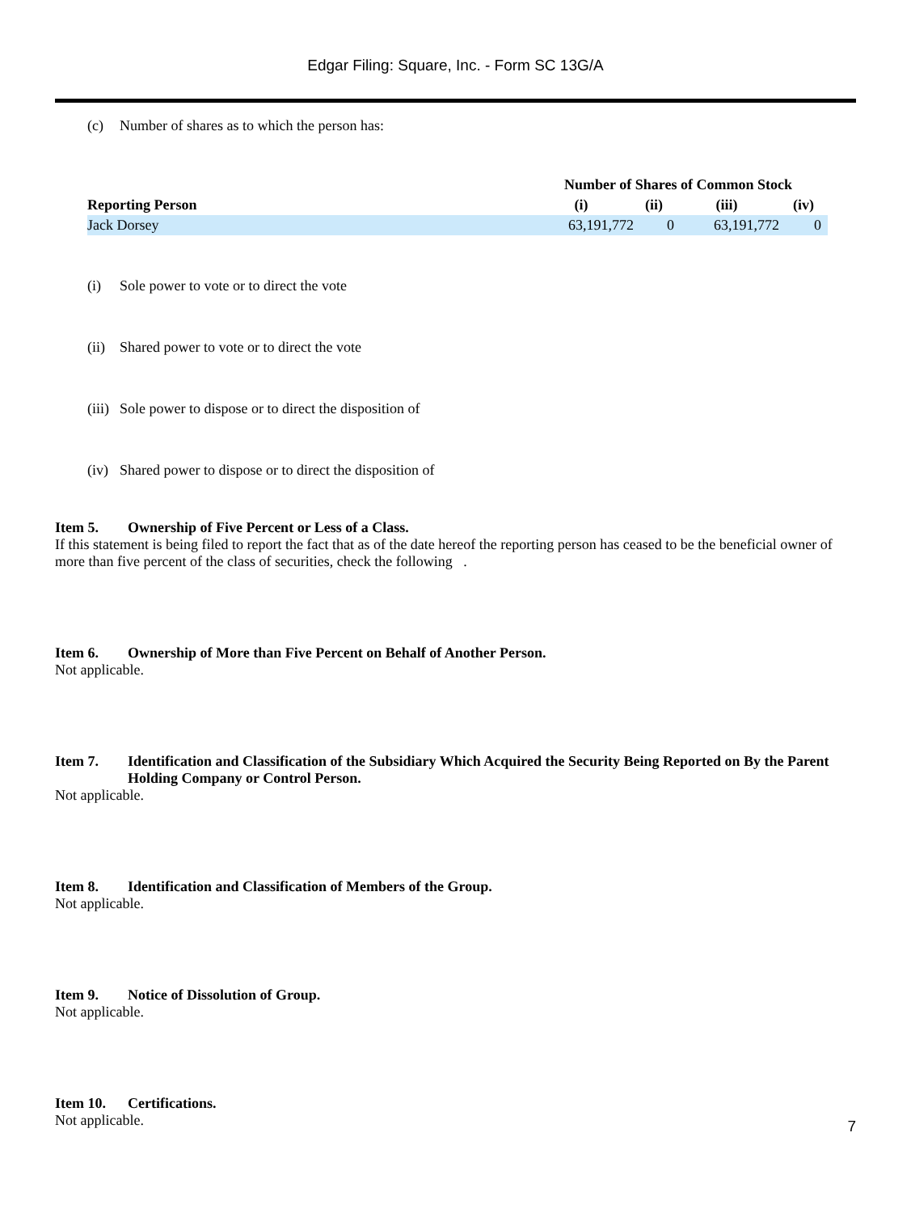Edgar Filing: Square, Inc. - Form SC 13G/A
(c) Number of shares as to which the person has:
| | Number of Shares of Common Stock | | | |
| --- | --- | --- | --- | --- |
| Reporting Person | (i) | (ii) | (iii) | (iv) |
| Jack Dorsey | 63,191,772 | 0 | 63,191,772 | 0 |
(i) Sole power to vote or to direct the vote
(ii) Shared power to vote or to direct the vote
(iii) Sole power to dispose or to direct the disposition of
(iv) Shared power to dispose or to direct the disposition of
Item 5. Ownership of Five Percent or Less of a Class.
If this statement is being filed to report the fact that as of the date hereof the reporting person has ceased to be the beneficial owner of more than five percent of the class of securities, check the following .
Item 6. Ownership of More than Five Percent on Behalf of Another Person.
Not applicable.
Item 7. Identification and Classification of the Subsidiary Which Acquired the Security Being Reported on By the Parent Holding Company or Control Person.
Not applicable.
Item 8. Identification and Classification of Members of the Group.
Not applicable.
Item 9. Notice of Dissolution of Group.
Not applicable.
Item 10. Certifications.
Not applicable.
7